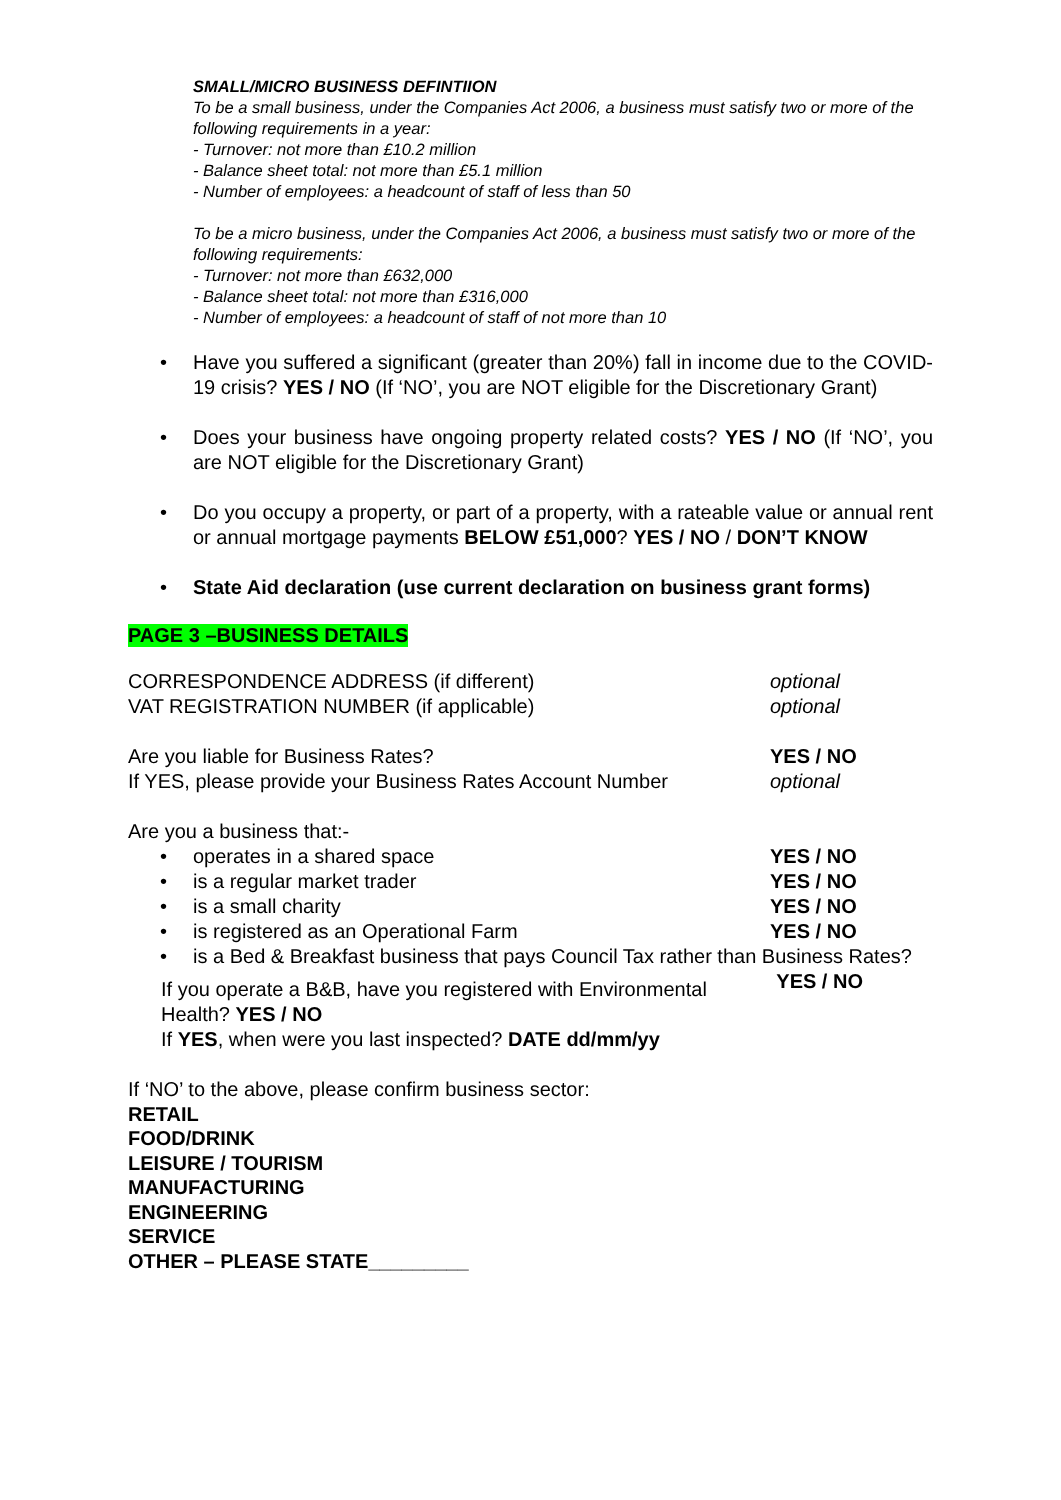SMALL/MICRO BUSINESS DEFINTIION
To be a small business, under the Companies Act 2006, a business must satisfy two or more of the following requirements in a year:
- Turnover: not more than £10.2 million
- Balance sheet total: not more than £5.1 million
- Number of employees: a headcount of staff of less than 50
To be a micro business, under the Companies Act 2006, a business must satisfy two or more of the following requirements:
- Turnover: not more than £632,000
- Balance sheet total: not more than £316,000
- Number of employees: a headcount of staff of not more than 10
Have you suffered a significant (greater than 20%) fall in income due to the COVID-19 crisis? YES / NO (If ‘NO’, you are NOT eligible for the Discretionary Grant)
Does your business have ongoing property related costs? YES / NO (If ‘NO’, you are NOT eligible for the Discretionary Grant)
Do you occupy a property, or part of a property, with a rateable value or annual rent or annual mortgage payments BELOW £51,000? YES / NO / DON’T KNOW
State Aid declaration (use current declaration on business grant forms)
PAGE 3 –BUSINESS DETAILS
CORRESPONDENCE ADDRESS (if different) optional
VAT REGISTRATION NUMBER (if applicable) optional
Are you liable for Business Rates? YES / NO
If YES, please provide your Business Rates Account Number optional
Are you a business that:-
operates in a shared space YES / NO
is a regular market trader YES / NO
is a small charity YES / NO
is registered as an Operational Farm YES / NO
is a Bed & Breakfast business that pays Council Tax rather than Business Rates? YES / NO
If you operate a B&B, have you registered with Environmental Health? YES / NO
If YES, when were you last inspected? DATE dd/mm/yy
If ‘NO’ to the above, please confirm business sector:
RETAIL
FOOD/DRINK
LEISURE / TOURISM
MANUFACTURING
ENGINEERING
SERVICE
OTHER – PLEASE STATE_________